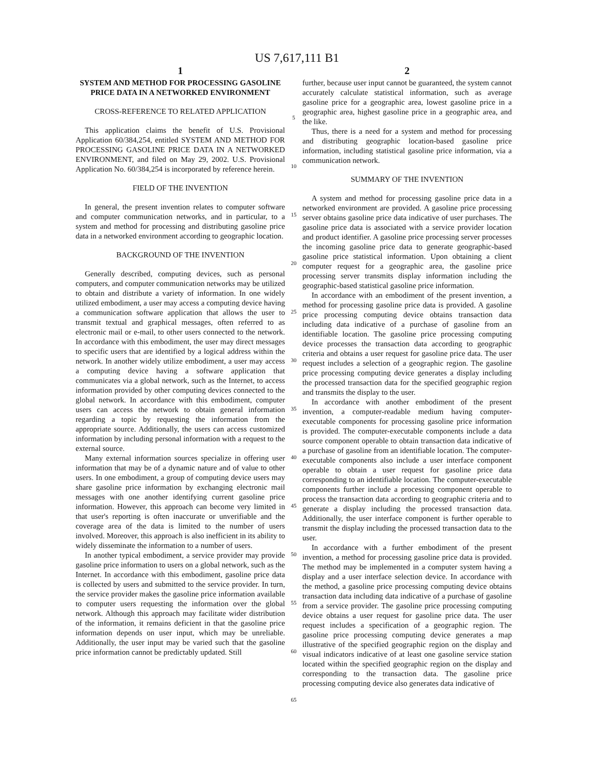US 7,617,111 B1
1
SYSTEM AND METHOD FOR PROCESSING GASOLINE PRICE DATA IN A NETWORKED ENVIRONMENT
CROSS-REFERENCE TO RELATED APPLICATION
This application claims the benefit of U.S. Provisional Application 60/384,254, entitled SYSTEM AND METHOD FOR PROCESSING GASOLINE PRICE DATA IN A NETWORKED ENVIRONMENT, and filed on May 29, 2002. U.S. Provisional Application No. 60/384,254 is incorporated by reference herein.
FIELD OF THE INVENTION
In general, the present invention relates to computer software and computer communication networks, and in particular, to a system and method for processing and distributing gasoline price data in a networked environment according to geographic location.
BACKGROUND OF THE INVENTION
Generally described, computing devices, such as personal computers, and computer communication networks may be utilized to obtain and distribute a variety of information. In one widely utilized embodiment, a user may access a computing device having a communication software application that allows the user to transmit textual and graphical messages, often referred to as electronic mail or e-mail, to other users connected to the network. In accordance with this embodiment, the user may direct messages to specific users that are identified by a logical address within the network. In another widely utilize embodiment, a user may access a computing device having a software application that communicates via a global network, such as the Internet, to access information provided by other computing devices connected to the global network. In accordance with this embodiment, computer users can access the network to obtain general information regarding a topic by requesting the information from the appropriate source. Additionally, the users can access customized information by including personal information with a request to the external source.
Many external information sources specialize in offering user information that may be of a dynamic nature and of value to other users. In one embodiment, a group of computing device users may share gasoline price information by exchanging electronic mail messages with one another identifying current gasoline price information. However, this approach can become very limited in that user's reporting is often inaccurate or unverifiable and the coverage area of the data is limited to the number of users involved. Moreover, this approach is also inefficient in its ability to widely disseminate the information to a number of users.
In another typical embodiment, a service provider may provide gasoline price information to users on a global network, such as the Internet. In accordance with this embodiment, gasoline price data is collected by users and submitted to the service provider. In turn, the service provider makes the gasoline price information available to computer users requesting the information over the global network. Although this approach may facilitate wider distribution of the information, it remains deficient in that the gasoline price information depends on user input, which may be unreliable. Additionally, the user input may be varied such that the gasoline price information cannot be predictably updated. Still
5
10
15
20
25
30
35
40
45
50
55
60
65
2
further, because user input cannot be guaranteed, the system cannot accurately calculate statistical information, such as average gasoline price for a geographic area, lowest gasoline price in a geographic area, highest gasoline price in a geographic area, and the like.
Thus, there is a need for a system and method for processing and distributing geographic location-based gasoline price information, including statistical gasoline price information, via a communication network.
SUMMARY OF THE INVENTION
A system and method for processing gasoline price data in a networked environment are provided. A gasoline price processing server obtains gasoline price data indicative of user purchases. The gasoline price data is associated with a service provider location and product identifier. A gasoline price processing server processes the incoming gasoline price data to generate geographic-based gasoline price statistical information. Upon obtaining a client computer request for a geographic area, the gasoline price processing server transmits display information including the geographic-based statistical gasoline price information.
In accordance with an embodiment of the present invention, a method for processing gasoline price data is provided. A gasoline price processing computing device obtains transaction data including data indicative of a purchase of gasoline from an identifiable location. The gasoline price processing computing device processes the transaction data according to geographic criteria and obtains a user request for gasoline price data. The user request includes a selection of a geographic region. The gasoline price processing computing device generates a display including the processed transaction data for the specified geographic region and transmits the display to the user.
In accordance with another embodiment of the present invention, a computer-readable medium having computer-executable components for processing gasoline price information is provided. The computer-executable components include a data source component operable to obtain transaction data indicative of a purchase of gasoline from an identifiable location. The computer-executable components also include a user interface component operable to obtain a user request for gasoline price data corresponding to an identifiable location. The computer-executable components further include a processing component operable to process the transaction data according to geographic criteria and to generate a display including the processed transaction data. Additionally, the user interface component is further operable to transmit the display including the processed transaction data to the user.
In accordance with a further embodiment of the present invention, a method for processing gasoline price data is provided. The method may be implemented in a computer system having a display and a user interface selection device. In accordance with the method, a gasoline price processing computing device obtains transaction data including data indicative of a purchase of gasoline from a service provider. The gasoline price processing computing device obtains a user request for gasoline price data. The user request includes a specification of a geographic region. The gasoline price processing computing device generates a map illustrative of the specified geographic region on the display and visual indicators indicative of at least one gasoline service station located within the specified geographic region on the display and corresponding to the transaction data. The gasoline price processing computing device also generates data indicative of